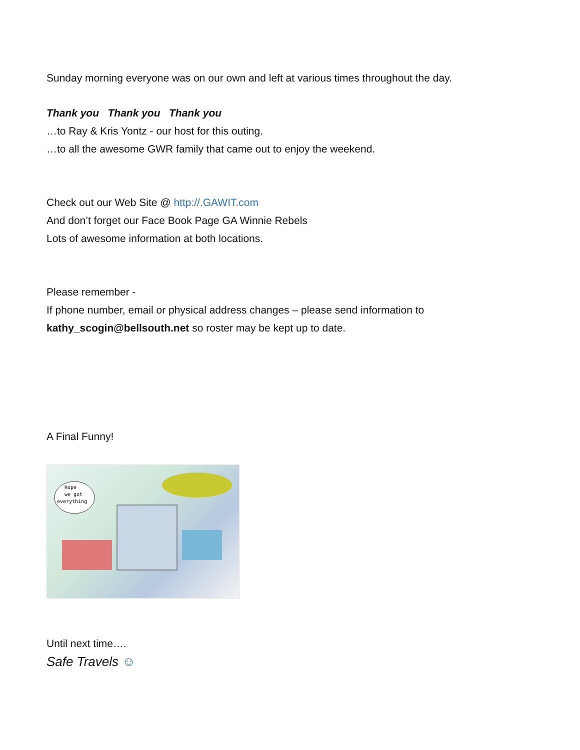Sunday morning everyone was on our own and left at various times throughout the day.
Thank you Thank you Thank you
…to Ray & Kris Yontz - our host for this outing.
…to all the awesome GWR family that came out to enjoy the weekend.
Check out our Web Site @ http://.GAWIT.com
And don’t forget our Face Book Page GA Winnie Rebels
Lots of awesome information at both locations.
Please remember -
If phone number, email or physical address changes – please send information to
kathy_scogin@bellsouth.net so roster may be kept up to date.
A Final Funny!
Hope
we got
everything
Until next time….
Safe Travels ☺